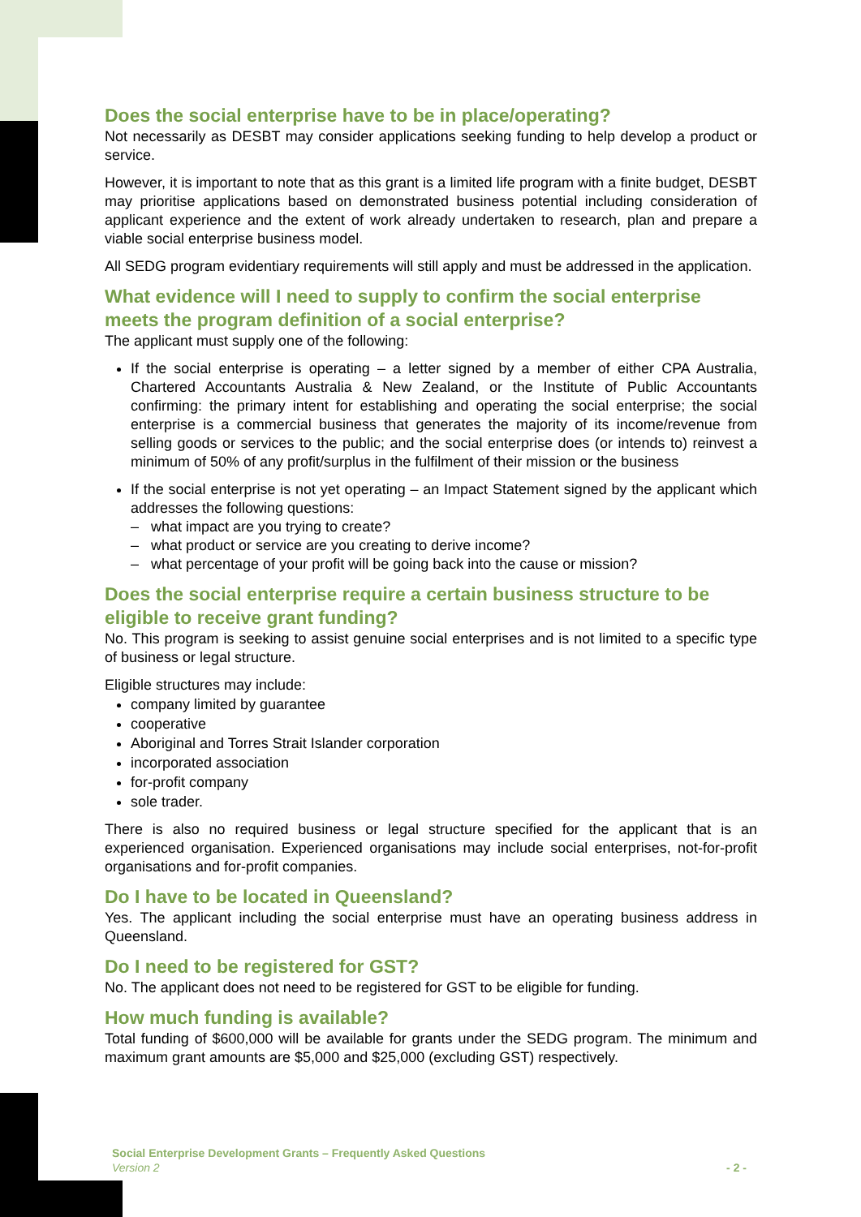Does the social enterprise have to be in place/operating?
Not necessarily as DESBT may consider applications seeking funding to help develop a product or service.
However, it is important to note that as this grant is a limited life program with a finite budget, DESBT may prioritise applications based on demonstrated business potential including consideration of applicant experience and the extent of work already undertaken to research, plan and prepare a viable social enterprise business model.
All SEDG program evidentiary requirements will still apply and must be addressed in the application.
What evidence will I need to supply to confirm the social enterprise meets the program definition of a social enterprise?
The applicant must supply one of the following:
If the social enterprise is operating – a letter signed by a member of either CPA Australia, Chartered Accountants Australia & New Zealand, or the Institute of Public Accountants confirming: the primary intent for establishing and operating the social enterprise; the social enterprise is a commercial business that generates the majority of its income/revenue from selling goods or services to the public; and the social enterprise does (or intends to) reinvest a minimum of 50% of any profit/surplus in the fulfilment of their mission or the business
If the social enterprise is not yet operating – an Impact Statement signed by the applicant which addresses the following questions:
– what impact are you trying to create?
– what product or service are you creating to derive income?
– what percentage of your profit will be going back into the cause or mission?
Does the social enterprise require a certain business structure to be eligible to receive grant funding?
No. This program is seeking to assist genuine social enterprises and is not limited to a specific type of business or legal structure.
Eligible structures may include:
company limited by guarantee
cooperative
Aboriginal and Torres Strait Islander corporation
incorporated association
for-profit company
sole trader.
There is also no required business or legal structure specified for the applicant that is an experienced organisation. Experienced organisations may include social enterprises, not-for-profit organisations and for-profit companies.
Do I have to be located in Queensland?
Yes. The applicant including the social enterprise must have an operating business address in Queensland.
Do I need to be registered for GST?
No. The applicant does not need to be registered for GST to be eligible for funding.
How much funding is available?
Total funding of $600,000 will be available for grants under the SEDG program. The minimum and maximum grant amounts are $5,000 and $25,000 (excluding GST) respectively.
Social Enterprise Development Grants – Frequently Asked Questions
Version 2 - 2 -